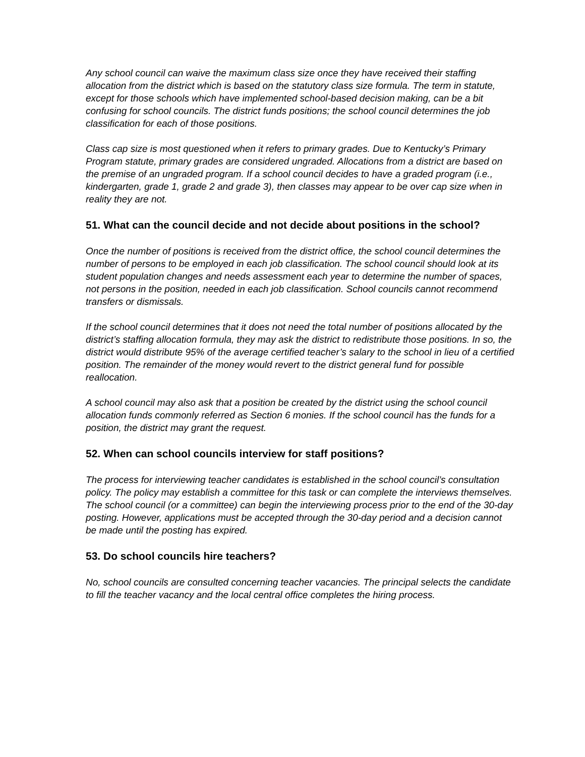Any school council can waive the maximum class size once they have received their staffing allocation from the district which is based on the statutory class size formula. The term in statute, except for those schools which have implemented school-based decision making, can be a bit confusing for school councils. The district funds positions; the school council determines the job classification for each of those positions.
Class cap size is most questioned when it refers to primary grades. Due to Kentucky’s Primary Program statute, primary grades are considered ungraded. Allocations from a district are based on the premise of an ungraded program. If a school council decides to have a graded program (i.e., kindergarten, grade 1, grade 2 and grade 3), then classes may appear to be over cap size when in reality they are not.
51. What can the council decide and not decide about positions in the school?
Once the number of positions is received from the district office, the school council determines the number of persons to be employed in each job classification. The school council should look at its student population changes and needs assessment each year to determine the number of spaces, not persons in the position, needed in each job classification. School councils cannot recommend transfers or dismissals.
If the school council determines that it does not need the total number of positions allocated by the district’s staffing allocation formula, they may ask the district to redistribute those positions. In so, the district would distribute 95% of the average certified teacher’s salary to the school in lieu of a certified position. The remainder of the money would revert to the district general fund for possible reallocation.
A school council may also ask that a position be created by the district using the school council allocation funds commonly referred as Section 6 monies. If the school council has the funds for a position, the district may grant the request.
52. When can school councils interview for staff positions?
The process for interviewing teacher candidates is established in the school council’s consultation policy. The policy may establish a committee for this task or can complete the interviews themselves. The school council (or a committee) can begin the interviewing process prior to the end of the 30-day posting. However, applications must be accepted through the 30-day period and a decision cannot be made until the posting has expired.
53. Do school councils hire teachers?
No, school councils are consulted concerning teacher vacancies. The principal selects the candidate to fill the teacher vacancy and the local central office completes the hiring process.